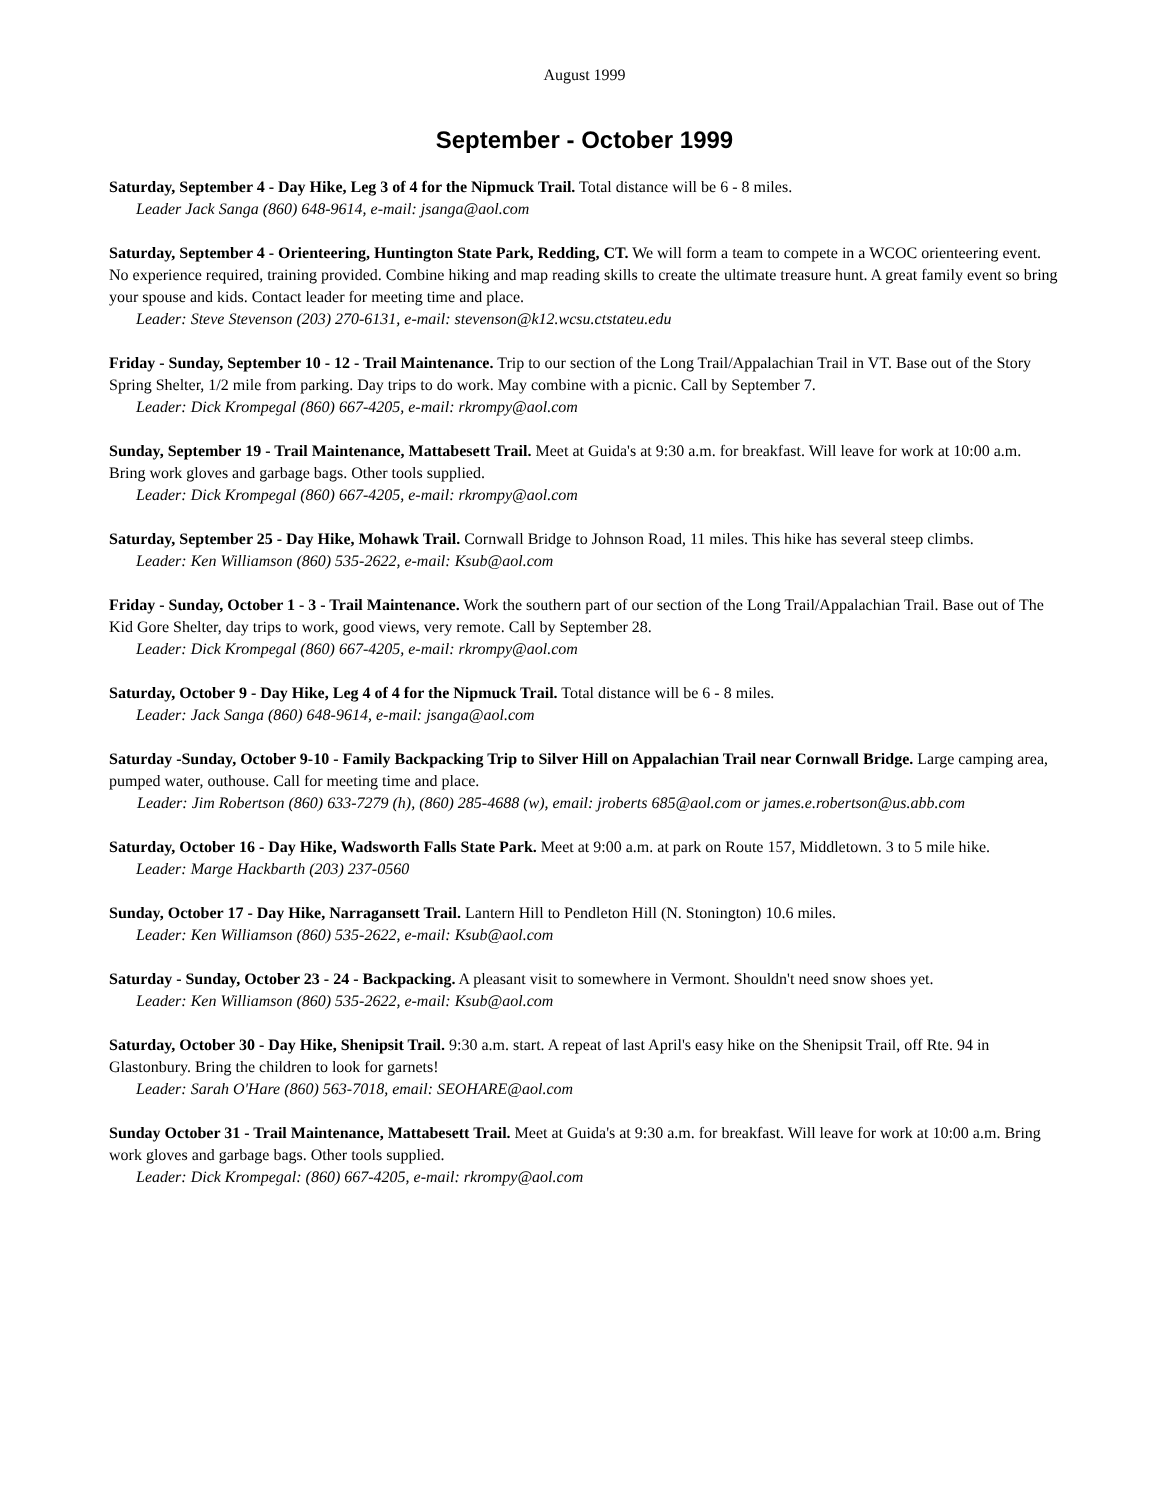August 1999
September - October 1999
Saturday, September 4 - Day Hike, Leg 3 of 4 for the Nipmuck Trail. Total distance will be 6 - 8 miles.
Leader Jack Sanga (860) 648-9614, e-mail: jsanga@aol.com
Saturday, September 4 - Orienteering, Huntington State Park, Redding, CT. We will form a team to compete in a WCOC orienteering event. No experience required, training provided. Combine hiking and map reading skills to create the ultimate treasure hunt. A great family event so bring your spouse and kids. Contact leader for meeting time and place.
Leader: Steve Stevenson (203) 270-6131, e-mail: stevenson@k12.wcsu.ctstateu.edu
Friday - Sunday, September 10 - 12 - Trail Maintenance. Trip to our section of the Long Trail/Appalachian Trail in VT. Base out of the Story Spring Shelter, 1/2 mile from parking. Day trips to do work. May combine with a picnic. Call by September 7.
Leader: Dick Krompegal (860) 667-4205, e-mail: rkrompy@aol.com
Sunday, September 19 - Trail Maintenance, Mattabesett Trail. Meet at Guida's at 9:30 a.m. for breakfast. Will leave for work at 10:00 a.m. Bring work gloves and garbage bags. Other tools supplied.
Leader: Dick Krompegal (860) 667-4205, e-mail: rkrompy@aol.com
Saturday, September 25 - Day Hike, Mohawk Trail. Cornwall Bridge to Johnson Road, 11 miles. This hike has several steep climbs.
Leader: Ken Williamson (860) 535-2622, e-mail: Ksub@aol.com
Friday - Sunday, October 1 - 3 - Trail Maintenance. Work the southern part of our section of the Long Trail/Appalachian Trail. Base out of The Kid Gore Shelter, day trips to work, good views, very remote. Call by September 28.
Leader: Dick Krompegal (860) 667-4205, e-mail: rkrompy@aol.com
Saturday, October 9 - Day Hike, Leg 4 of 4 for the Nipmuck Trail. Total distance will be 6 - 8 miles.
Leader: Jack Sanga (860) 648-9614, e-mail: jsanga@aol.com
Saturday -Sunday, October 9-10 - Family Backpacking Trip to Silver Hill on Appalachian Trail near Cornwall Bridge. Large camping area, pumped water, outhouse. Call for meeting time and place.
Leader: Jim Robertson (860) 633-7279 (h), (860) 285-4688 (w), email: jroberts 685@aol.com or james.e.robertson@us.abb.com
Saturday, October 16 - Day Hike, Wadsworth Falls State Park. Meet at 9:00 a.m. at park on Route 157, Middletown. 3 to 5 mile hike.
Leader: Marge Hackbarth (203) 237-0560
Sunday, October 17 - Day Hike, Narragansett Trail. Lantern Hill to Pendleton Hill (N. Stonington) 10.6 miles.
Leader: Ken Williamson (860) 535-2622, e-mail: Ksub@aol.com
Saturday - Sunday, October 23 - 24 - Backpacking. A pleasant visit to somewhere in Vermont. Shouldn't need snow shoes yet.
Leader: Ken Williamson (860) 535-2622, e-mail: Ksub@aol.com
Saturday, October 30 - Day Hike, Shenipsit Trail. 9:30 a.m. start. A repeat of last April's easy hike on the Shenipsit Trail, off Rte. 94 in Glastonbury. Bring the children to look for garnets!
Leader: Sarah O'Hare (860) 563-7018, email: SEOHARE@aol.com
Sunday October 31 - Trail Maintenance, Mattabesett Trail. Meet at Guida's at 9:30 a.m. for breakfast. Will leave for work at 10:00 a.m. Bring work gloves and garbage bags. Other tools supplied.
Leader: Dick Krompegal: (860) 667-4205, e-mail: rkrompy@aol.com